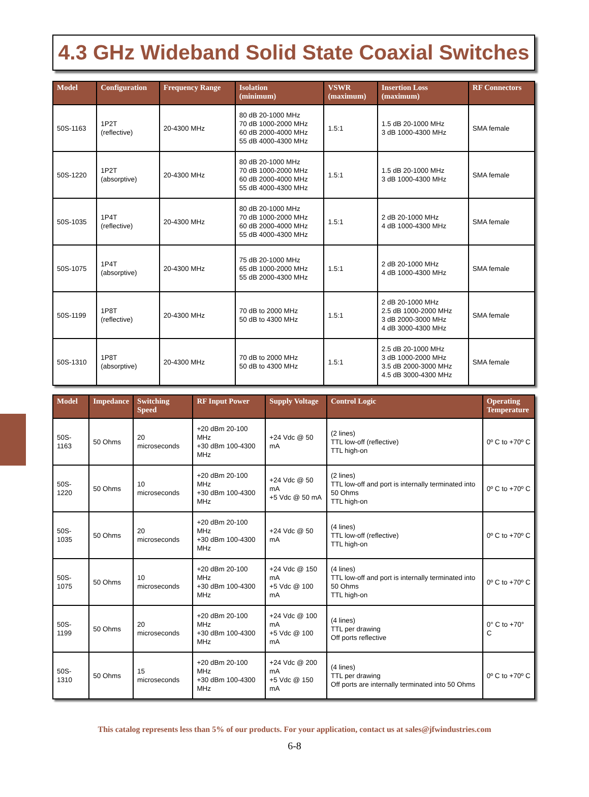4.3 GHz Wideband Solid State Coaxial Switches
| Model | Configuration | Frequency Range | Isolation (minimum) | VSWR (maximum) | Insertion Loss (maximum) | RF Connectors |
| --- | --- | --- | --- | --- | --- | --- |
| 50S-1163 | 1P2T (reflective) | 20-4300 MHz | 80 dB 20-1000 MHz 70 dB 1000-2000 MHz 60 dB 2000-4000 MHz 55 dB 4000-4300 MHz | 1.5:1 | 1.5 dB 20-1000 MHz 3 dB 1000-4300 MHz | SMA female |
| 50S-1220 | 1P2T (absorptive) | 20-4300 MHz | 80 dB 20-1000 MHz 70 dB 1000-2000 MHz 60 dB 2000-4000 MHz 55 dB 4000-4300 MHz | 1.5:1 | 1.5 dB 20-1000 MHz 3 dB 1000-4300 MHz | SMA female |
| 50S-1035 | 1P4T (reflective) | 20-4300 MHz | 80 dB 20-1000 MHz 70 dB 1000-2000 MHz 60 dB 2000-4000 MHz 55 dB 4000-4300 MHz | 1.5:1 | 2 dB 20-1000 MHz 4 dB 1000-4300 MHz | SMA female |
| 50S-1075 | 1P4T (absorptive) | 20-4300 MHz | 75 dB 20-1000 MHz 65 dB 1000-2000 MHz 55 dB 2000-4300 MHz | 1.5:1 | 2 dB 20-1000 MHz 4 dB 1000-4300 MHz | SMA female |
| 50S-1199 | 1P8T (reflective) | 20-4300 MHz | 70 dB to 2000 MHz 50 dB to 4300 MHz | 1.5:1 | 2 dB 20-1000 MHz 2.5 dB 1000-2000 MHz 3 dB 2000-3000 MHz 4 dB 3000-4300 MHz | SMA female |
| 50S-1310 | 1P8T (absorptive) | 20-4300 MHz | 70 dB to 2000 MHz 50 dB to 4300 MHz | 1.5:1 | 2.5 dB 20-1000 MHz 3 dB 1000-2000 MHz 3.5 dB 2000-3000 MHz 4.5 dB 3000-4300 MHz | SMA female |
| Model | Impedance | Switching Speed | RF Input Power | Supply Voltage | Control Logic | Operating Temperature |
| --- | --- | --- | --- | --- | --- | --- |
| 50S-1163 | 50 Ohms | 20 microseconds | +20 dBm 20-100 MHz +30 dBm 100-4300 MHz | +24 Vdc @ 50 mA | (2 lines) TTL low-off (reflective) TTL high-on | 0º C to +70º C |
| 50S-1220 | 50 Ohms | 10 microseconds | +20 dBm 20-100 MHz +30 dBm 100-4300 MHz | +24 Vdc @ 50 mA +5 Vdc @ 50 mA | (2 lines) TTL low-off and port is internally terminated into 50 Ohms TTL high-on | 0º C to +70º C |
| 50S-1035 | 50 Ohms | 20 microseconds | +20 dBm 20-100 MHz +30 dBm 100-4300 MHz | +24 Vdc @ 50 mA | (4 lines) TTL low-off (reflective) TTL high-on | 0º C to +70º C |
| 50S-1075 | 50 Ohms | 10 microseconds | +20 dBm 20-100 MHz +30 dBm 100-4300 MHz | +24 Vdc @ 150 mA +5 Vdc @ 100 mA | (4 lines) TTL low-off and port is internally terminated into 50 Ohms TTL high-on | 0º C to +70º C |
| 50S-1199 | 50 Ohms | 20 microseconds | +20 dBm 20-100 MHz +30 dBm 100-4300 MHz | +24 Vdc @ 100 mA +5 Vdc @ 100 mA | (4 lines) TTL per drawing Off ports reflective | 0° C to +70° C |
| 50S-1310 | 50 Ohms | 15 microseconds | +20 dBm 20-100 MHz +30 dBm 100-4300 MHz | +24 Vdc @ 200 mA +5 Vdc @ 150 mA | (4 lines) TTL per drawing Off ports are internally terminated into 50 Ohms | 0º C to +70º C |
This catalog represents less than 5% of our products. For your application, contact us at sales@jfwindustries.com
6-8